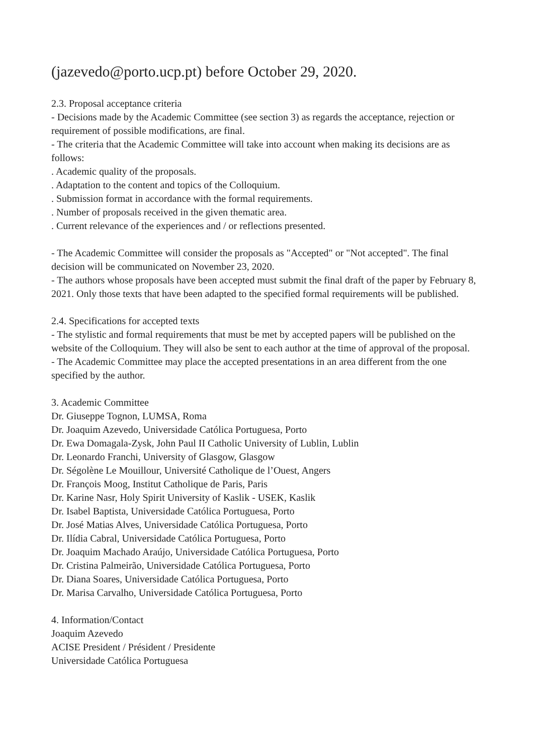(jazevedo@porto.ucp.pt) before October 29, 2020.
2.3. Proposal acceptance criteria
- Decisions made by the Academic Committee (see section 3) as regards the acceptance, rejection or requirement of possible modifications, are final.
- The criteria that the Academic Committee will take into account when making its decisions are as follows:
. Academic quality of the proposals.
. Adaptation to the content and topics of the Colloquium.
. Submission format in accordance with the formal requirements.
. Number of proposals received in the given thematic area.
. Current relevance of the experiences and / or reflections presented.
- The Academic Committee will consider the proposals as "Accepted" or "Not accepted". The final decision will be communicated on November 23, 2020.
- The authors whose proposals have been accepted must submit the final draft of the paper by February 8, 2021. Only those texts that have been adapted to the specified formal requirements will be published.
2.4. Specifications for accepted texts
- The stylistic and formal requirements that must be met by accepted papers will be published on the website of the Colloquium. They will also be sent to each author at the time of approval of the proposal.
- The Academic Committee may place the accepted presentations in an area different from the one specified by the author.
3. Academic Committee
Dr. Giuseppe Tognon, LUMSA, Roma
Dr. Joaquim Azevedo, Universidade Católica Portuguesa, Porto
Dr. Ewa Domagala-Zysk, John Paul II Catholic University of Lublin, Lublin
Dr. Leonardo Franchi, University of Glasgow, Glasgow
Dr. Ségolène Le Mouillour, Université Catholique de l’Ouest, Angers
Dr. François Moog, Institut Catholique de Paris, Paris
Dr. Karine Nasr, Holy Spirit University of Kaslik - USEK, Kaslik
Dr. Isabel Baptista, Universidade Católica Portuguesa, Porto
Dr. José Matias Alves, Universidade Católica Portuguesa, Porto
Dr. Ilídia Cabral, Universidade Católica Portuguesa, Porto
Dr. Joaquim Machado Araújo, Universidade Católica Portuguesa, Porto
Dr. Cristina Palmeirão, Universidade Católica Portuguesa, Porto
Dr. Diana Soares, Universidade Católica Portuguesa, Porto
Dr. Marisa Carvalho, Universidade Católica Portuguesa, Porto
4. Information/Contact
Joaquim Azevedo
ACISE President / Président / Presidente
Universidade Católica Portuguesa